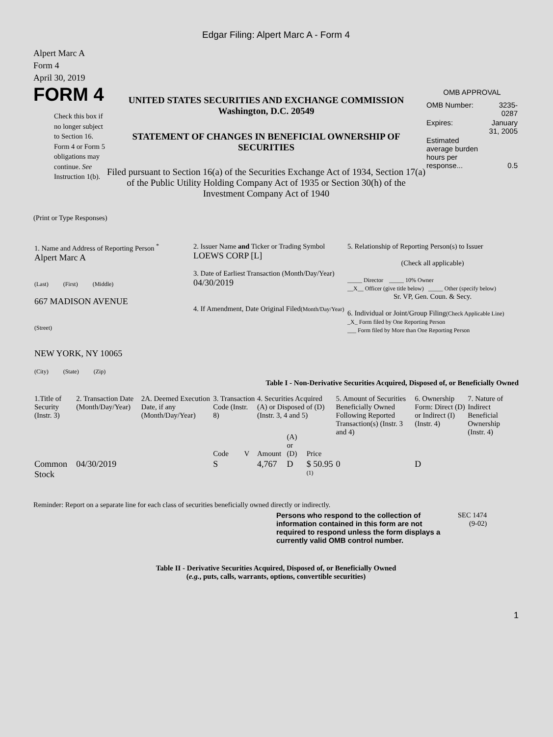Edgar Filing: Alpert Marc A - Form 4
Alpert Marc A
Form 4
April 30, 2019
FORM 4
Check this box if no longer subject to Section 16. Form 4 or Form 5 obligations may continue. See Instruction 1(b).
UNITED STATES SECURITIES AND EXCHANGE COMMISSION
Washington, D.C. 20549
STATEMENT OF CHANGES IN BENEFICIAL OWNERSHIP OF SECURITIES
Filed pursuant to Section 16(a) of the Securities Exchange Act of 1934, Section 17(a) of the Public Utility Holding Company Act of 1935 or Section 30(h) of the Investment Company Act of 1940
OMB APPROVAL
| OMB Number: | 3235-0287 |
| Expires: | January 31, 2005 |
| Estimated average burden hours per response... | 0.5 |
(Print or Type Responses)
| 1. Name and Address of Reporting Person <sup>*</sup> Alpert Marc A (Last) (First) (Middle) 667 MADISON AVENUE (Street) NEW YORK, NY 10065 (City) (State) (Zip) | 2. Issuer Name and Ticker or Trading Symbol LOEWS CORP [L] 3. Date of Earliest Transaction (Month/Day/Year) 04/30/2019 4. If Amendment, Date Original Filed (Month/Day/Year) | 5. Relationship of Reporting Person(s) to Issuer (Check all applicable) _____ Director _____ 10% Owner __X__ Officer (give title below) _____ Other (specify below) Sr. VP, Gen. Coun. & Secy. 6. Individual or Joint/Group Filing (Check Applicable Line) _X_ Form filed by One Reporting Person ___ Form filed by More than One Reporting Person |
Table I - Non-Derivative Securities Acquired, Disposed of, or Beneficially Owned
| 1.Title of Security (Instr. 3) | 2. Transaction Date (Month/Day/Year) | 2A. Deemed Execution Date, if any (Month/Day/Year) | 3. Transaction Code (Instr. 8) | | 4. Securities Acquired (A) or Disposed of (D) (Instr. 3, 4 and 5) | | | 5. Amount of Securities Beneficially Owned Following Reported Transaction(s) (Instr. 3 and 4) | 6. Ownership Form: Direct (D) or Indirect (I) (Instr. 4) | 7. Nature of Indirect Beneficial Ownership (Instr. 4) |
| --- | --- | --- | --- | --- | --- | --- | --- | --- | --- | --- |
| | | | Code | V | Amount | (A) or (D) | Price | | | |
| Common Stock | 04/30/2019 | | S | | 4,767 | D | $ 50.95 <sup>(1)</sup> | 0 | D | |
Reminder: Report on a separate line for each class of securities beneficially owned directly or indirectly.
Persons who respond to the collection of information contained in this form are not required to respond unless the form displays a currently valid OMB control number.
SEC 1474
(9-02)
Table II - Derivative Securities Acquired, Disposed of, or Beneficially Owned
(e.g., puts, calls, warrants, options, convertible securities)
1